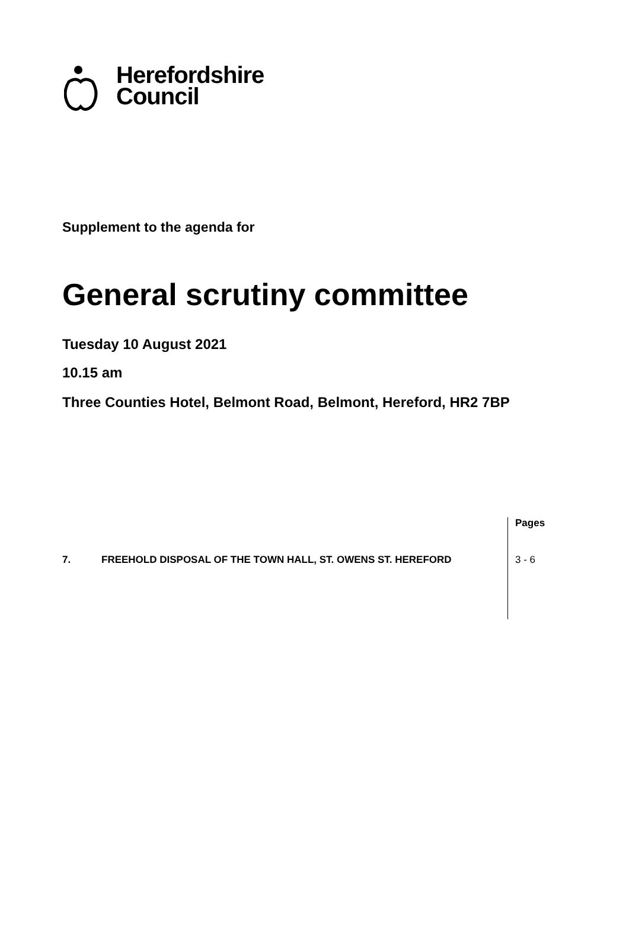Herefordshire
Council
Supplement to the agenda for
General scrutiny committee
Tuesday 10 August 2021
10.15 am
Three Counties Hotel, Belmont Road, Belmont, Hereford, HR2 7BP
| | | Pages |
| 7. | FREEHOLD DISPOSAL OF THE TOWN HALL, ST. OWENS ST. HEREFORD | 3 - 6 |